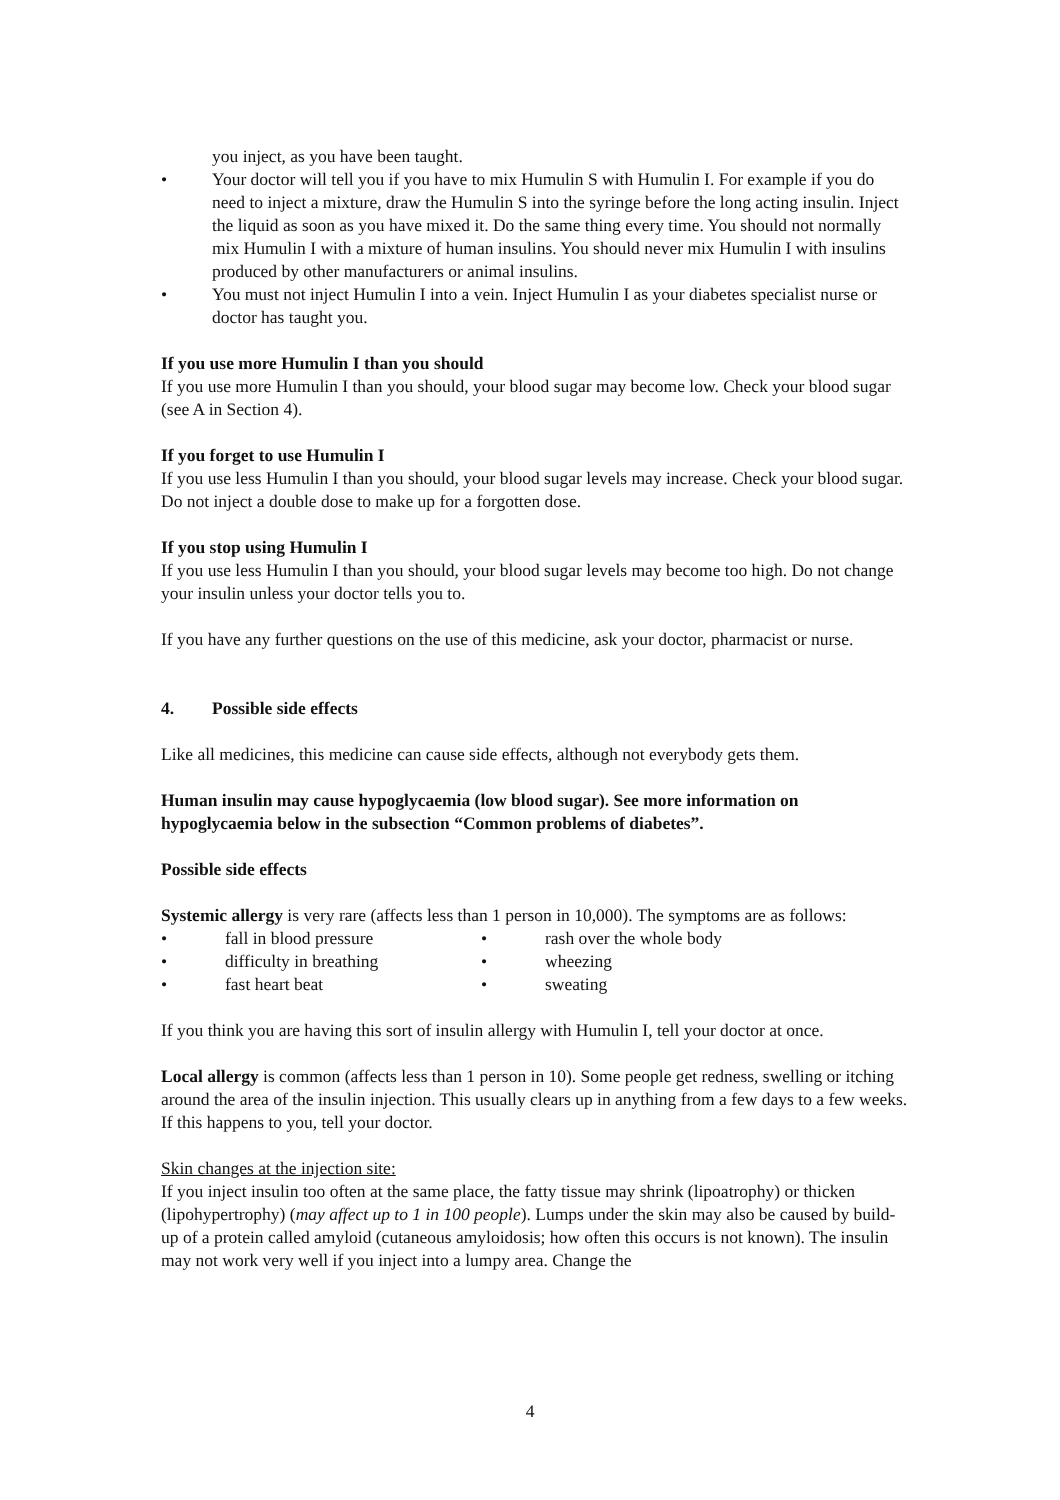you inject, as you have been taught.
• Your doctor will tell you if you have to mix Humulin S with Humulin I. For example if you do need to inject a mixture, draw the Humulin S into the syringe before the long acting insulin. Inject the liquid as soon as you have mixed it. Do the same thing every time. You should not normally mix Humulin I with a mixture of human insulins. You should never mix Humulin I with insulins produced by other manufacturers or animal insulins.
• You must not inject Humulin I into a vein. Inject Humulin I as your diabetes specialist nurse or doctor has taught you.
If you use more Humulin I than you should
If you use more Humulin I than you should, your blood sugar may become low. Check your blood sugar (see A in Section 4).
If you forget to use Humulin I
If you use less Humulin I than you should, your blood sugar levels may increase. Check your blood sugar. Do not inject a double dose to make up for a forgotten dose.
If you stop using Humulin I
If you use less Humulin I than you should, your blood sugar levels may become too high. Do not change your insulin unless your doctor tells you to.
If you have any further questions on the use of this medicine, ask your doctor, pharmacist or nurse.
4. Possible side effects
Like all medicines, this medicine can cause side effects, although not everybody gets them.
Human insulin may cause hypoglycaemia (low blood sugar). See more information on hypoglycaemia below in the subsection “Common problems of diabetes”.
Possible side effects
Systemic allergy is very rare (affects less than 1 person in 10,000). The symptoms are as follows:
• fall in blood pressure
• difficulty in breathing
• fast heart beat
• rash over the whole body
• wheezing
• sweating
If you think you are having this sort of insulin allergy with Humulin I, tell your doctor at once.
Local allergy is common (affects less than 1 person in 10). Some people get redness, swelling or itching around the area of the insulin injection. This usually clears up in anything from a few days to a few weeks. If this happens to you, tell your doctor.
Skin changes at the injection site:
If you inject insulin too often at the same place, the fatty tissue may shrink (lipoatrophy) or thicken (lipohypertrophy) (may affect up to 1 in 100 people). Lumps under the skin may also be caused by build-up of a protein called amyloid (cutaneous amyloidosis; how often this occurs is not known). The insulin may not work very well if you inject into a lumpy area. Change the
4